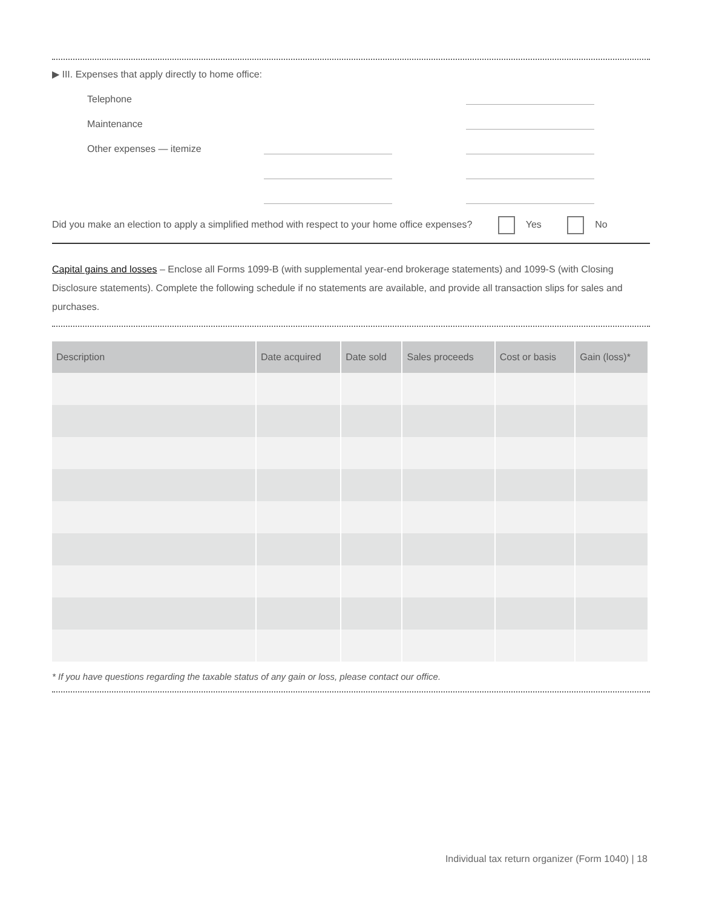▶ III. Expenses that apply directly to home office:
Telephone
Maintenance
Other expenses — itemize
Did you make an election to apply a simplified method with respect to your home office expenses? Yes No
Capital gains and losses – Enclose all Forms 1099-B (with supplemental year-end brokerage statements) and 1099-S (with Closing Disclosure statements). Complete the following schedule if no statements are available, and provide all transaction slips for sales and purchases.
| Description | Date acquired | Date sold | Sales proceeds | Cost or basis | Gain (loss)* |
| --- | --- | --- | --- | --- | --- |
* If you have questions regarding the taxable status of any gain or loss, please contact our office.
Individual tax return organizer (Form 1040) | 18